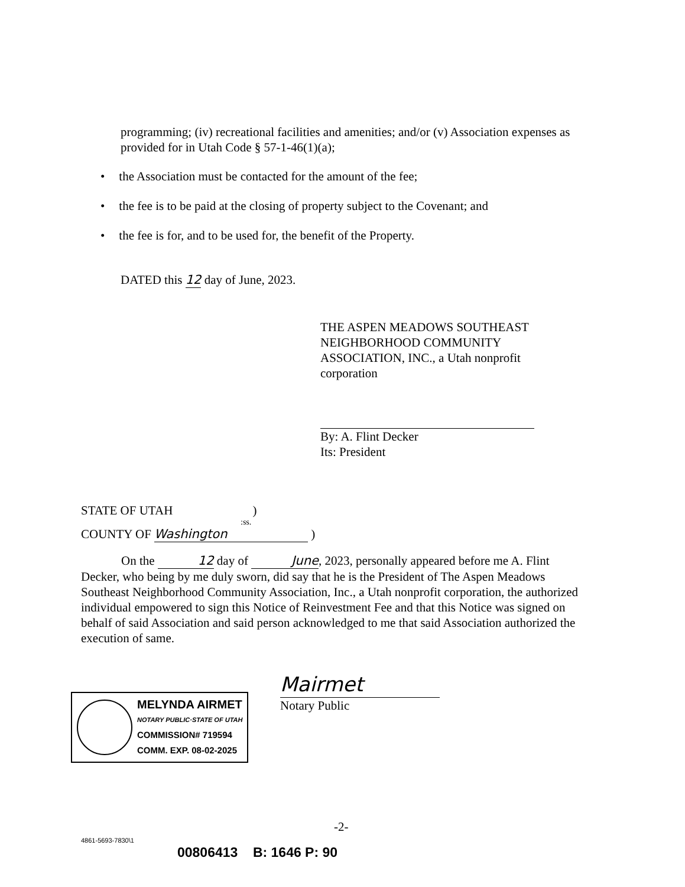programming; (iv) recreational facilities and amenities; and/or (v) Association expenses as provided for in Utah Code § 57-1-46(1)(a);
• the Association must be contacted for the amount of the fee;
• the fee is to be paid at the closing of property subject to the Covenant; and
• the fee is for, and to be used for, the benefit of the Property.
DATED this 12 day of June, 2023.
THE ASPEN MEADOWS SOUTHEAST NEIGHBORHOOD COMMUNITY ASSOCIATION, INC., a Utah nonprofit corporation
By: A. Flint Decker
Its: President
STATE OF UTAH )
:ss.
COUNTY OF Washington )
On the 12 day of June, 2023, personally appeared before me A. Flint Decker, who being by me duly sworn, did say that he is the President of The Aspen Meadows Southeast Neighborhood Community Association, Inc., a Utah nonprofit corporation, the authorized individual empowered to sign this Notice of Reinvestment Fee and that this Notice was signed on behalf of said Association and said person acknowledged to me that said Association authorized the execution of same.
MELYNDA AIRMET
NOTARY PUBLIC·STATE OF UTAH
COMMISSION# 719594
COMM. EXP. 08-02-2025
Mairmet
Notary Public
-2-
4861-5693-7830\1
00806413 B: 1646 P: 90